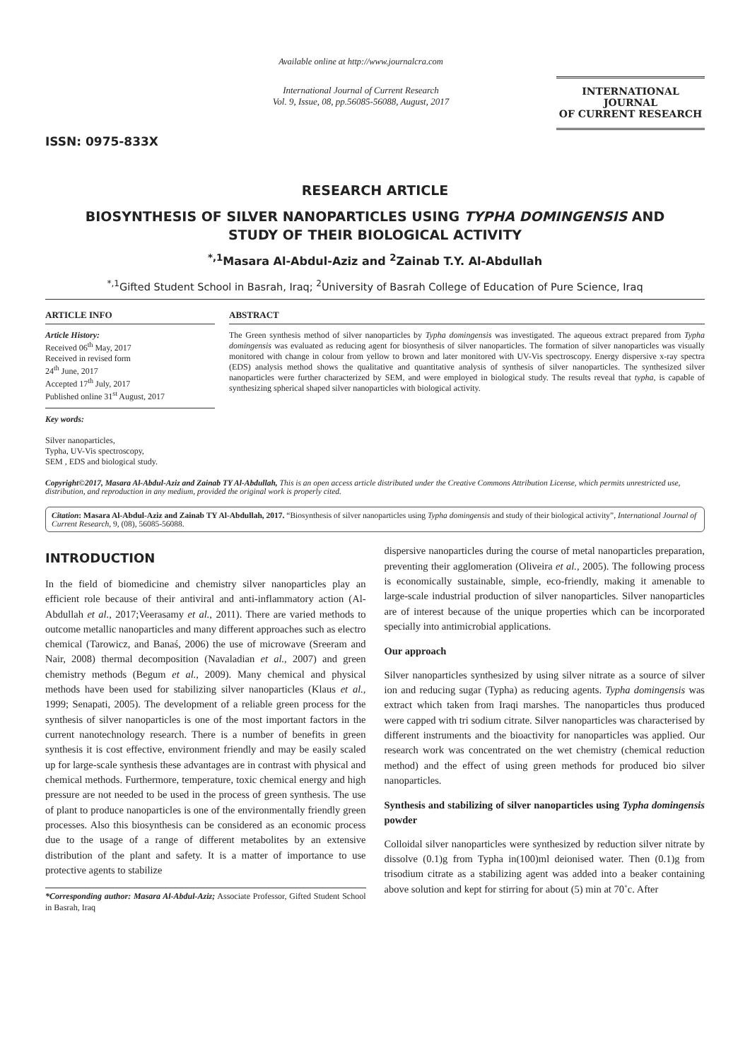ISSN: 0975-833X
Available online at http://www.journalcra.com
International Journal of Current Research
Vol. 9, Issue, 08, pp.56085-56088, August, 2017
INTERNATIONAL JOURNAL
OF CURRENT RESEARCH
RESEARCH ARTICLE
BIOSYNTHESIS OF SILVER NANOPARTICLES USING TYPHA DOMINGENSIS AND
STUDY OF THEIR BIOLOGICAL ACTIVITY
<sup>*,1</sup>Masara Al-Abdul-Aziz and <sup>2</sup>Zainab T.Y. Al-Abdullah
<sup>*,1</sup>Gifted Student School in Basrah, Iraq; <sup>2</sup>University of Basrah College of Education of Pure Science, Iraq
ARTICLE INFO
Article History:
Received 06<sup>th</sup> May, 2017
Received in revised form
24<sup>th</sup> June, 2017
Accepted 17<sup>th</sup> July, 2017
Published online 31<sup>st</sup> August, 2017
Key words:
Silver nanoparticles,
Typha, UV-Vis spectroscopy,
SEM , EDS and biological study.
ABSTRACT
The Green synthesis method of silver nanoparticles by Typha domingensis was investigated. The aqueous extract prepared from Typha domingensis was evaluated as reducing agent for biosynthesis of silver nanoparticles. The formation of silver nanoparticles was visually monitored with change in colour from yellow to brown and later monitored with UV-Vis spectroscopy. Energy dispersive x-ray spectra (EDS) analysis method shows the qualitative and quantitative analysis of synthesis of silver nanoparticles. The synthesized silver nanoparticles were further characterized by SEM, and were employed in biological study. The results reveal that typha, is capable of synthesizing spherical shaped silver nanoparticles with biological activity.
Copyright©2017, Masara Al-Abdul-Aziz and Zainab TY Al-Abdullah, This is an open access article distributed under the Creative Commons Attribution License, which permits unrestricted use, distribution, and reproduction in any medium, provided the original work is properly cited.
Citation: Masara Al-Abdul-Aziz and Zainab TY Al-Abdullah, 2017. “Biosynthesis of silver nanoparticles using Typha domingensis and study of their biological activity”, International Journal of Current Research, 9, (08), 56085-56088.
INTRODUCTION
In the field of biomedicine and chemistry silver nanoparticles play an efficient role because of their antiviral and anti-inflammatory action (Al-Abdullah et al., 2017;Veerasamy et al., 2011). There are varied methods to outcome metallic nanoparticles and many different approaches such as electro chemical (Tarowicz, and Banaś, 2006) the use of microwave (Sreeram and Nair, 2008) thermal decomposition (Navaladian et al., 2007) and green chemistry methods (Begum et al., 2009). Many chemical and physical methods have been used for stabilizing silver nanoparticles (Klaus et al., 1999; Senapati, 2005). The development of a reliable green process for the synthesis of silver nanoparticles is one of the most important factors in the current nanotechnology research. There is a number of benefits in green synthesis it is cost effective, environment friendly and may be easily scaled up for large-scale synthesis these advantages are in contrast with physical and chemical methods. Furthermore, temperature, toxic chemical energy and high pressure are not needed to be used in the process of green synthesis. The use of plant to produce nanoparticles is one of the environmentally friendly green processes. Also this biosynthesis can be considered as an economic process due to the usage of a range of different metabolites by an extensive distribution of the plant and safety. It is a matter of importance to use protective agents to stabilize
*Corresponding author: Masara Al-Abdul-Aziz; Associate Professor, Gifted Student School in Basrah, Iraq
dispersive nanoparticles during the course of metal nanoparticles preparation, preventing their agglomeration (Oliveira et al., 2005). The following process is economically sustainable, simple, eco-friendly, making it amenable to large-scale industrial production of silver nanoparticles. Silver nanoparticles are of interest because of the unique properties which can be incorporated specially into antimicrobial applications.
Our approach
Silver nanoparticles synthesized by using silver nitrate as a source of silver ion and reducing sugar (Typha) as reducing agents. Typha domingensis was extract which taken from Iraqi marshes. The nanoparticles thus produced were capped with tri sodium citrate. Silver nanoparticles was characterised by different instruments and the bioactivity for nanoparticles was applied. Our research work was concentrated on the wet chemistry (chemical reduction method) and the effect of using green methods for produced bio silver nanoparticles.
Synthesis and stabilizing of silver nanoparticles using Typha domingensis powder
Colloidal silver nanoparticles were synthesized by reduction silver nitrate by dissolve (0.1)g from Typha in(100)ml deionised water. Then (0.1)g from trisodium citrate as a stabilizing agent was added into a beaker containing above solution and kept for stirring for about (5) min at 70˚c. After